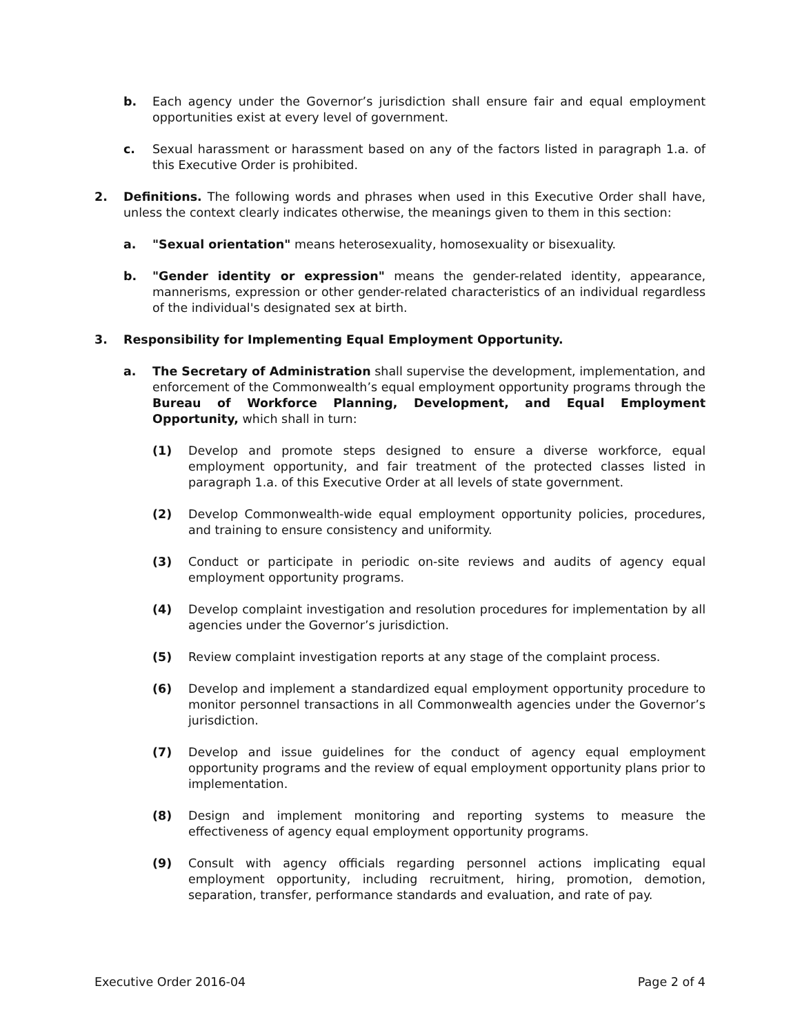b. Each agency under the Governor’s jurisdiction shall ensure fair and equal employment opportunities exist at every level of government.
c. Sexual harassment or harassment based on any of the factors listed in paragraph 1.a. of this Executive Order is prohibited.
2. Definitions. The following words and phrases when used in this Executive Order shall have, unless the context clearly indicates otherwise, the meanings given to them in this section:
a. "Sexual orientation" means heterosexuality, homosexuality or bisexuality.
b. "Gender identity or expression" means the gender-related identity, appearance, mannerisms, expression or other gender-related characteristics of an individual regardless of the individual's designated sex at birth.
3. Responsibility for Implementing Equal Employment Opportunity.
a. The Secretary of Administration shall supervise the development, implementation, and enforcement of the Commonwealth’s equal employment opportunity programs through the Bureau of Workforce Planning, Development, and Equal Employment Opportunity, which shall in turn:
(1) Develop and promote steps designed to ensure a diverse workforce, equal employment opportunity, and fair treatment of the protected classes listed in paragraph 1.a. of this Executive Order at all levels of state government.
(2) Develop Commonwealth-wide equal employment opportunity policies, procedures, and training to ensure consistency and uniformity.
(3) Conduct or participate in periodic on-site reviews and audits of agency equal employment opportunity programs.
(4) Develop complaint investigation and resolution procedures for implementation by all agencies under the Governor’s jurisdiction.
(5) Review complaint investigation reports at any stage of the complaint process.
(6) Develop and implement a standardized equal employment opportunity procedure to monitor personnel transactions in all Commonwealth agencies under the Governor’s jurisdiction.
(7) Develop and issue guidelines for the conduct of agency equal employment opportunity programs and the review of equal employment opportunity plans prior to implementation.
(8) Design and implement monitoring and reporting systems to measure the effectiveness of agency equal employment opportunity programs.
(9) Consult with agency officials regarding personnel actions implicating equal employment opportunity, including recruitment, hiring, promotion, demotion, separation, transfer, performance standards and evaluation, and rate of pay.
Executive Order 2016-04 Page 2 of 4